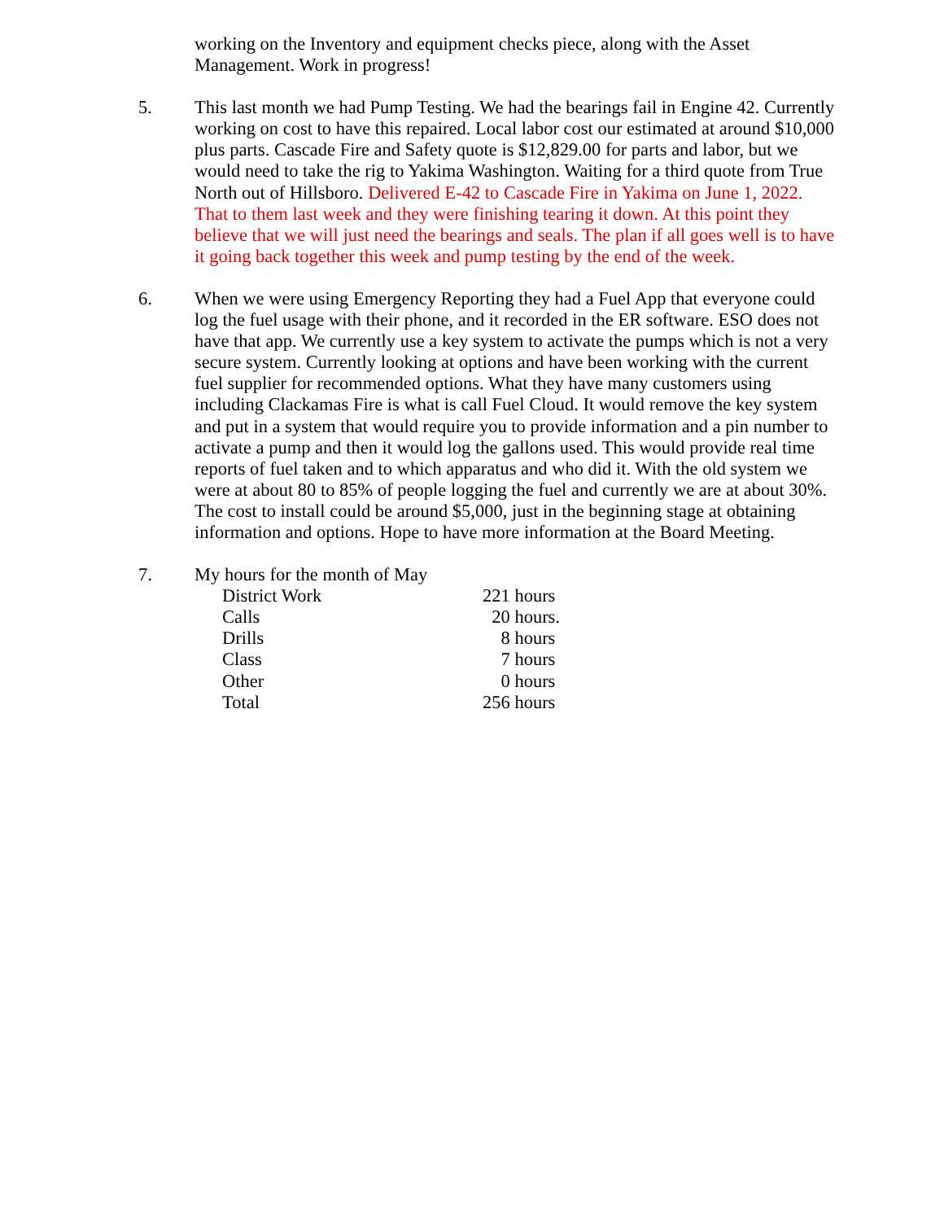working on the Inventory and equipment checks piece, along with the Asset Management. Work in progress!
5. This last month we had Pump Testing. We had the bearings fail in Engine 42. Currently working on cost to have this repaired. Local labor cost our estimated at around $10,000 plus parts. Cascade Fire and Safety quote is $12,829.00 for parts and labor, but we would need to take the rig to Yakima Washington. Waiting for a third quote from True North out of Hillsboro. Delivered E-42 to Cascade Fire in Yakima on June 1, 2022. That to them last week and they were finishing tearing it down. At this point they believe that we will just need the bearings and seals. The plan if all goes well is to have it going back together this week and pump testing by the end of the week.
6. When we were using Emergency Reporting they had a Fuel App that everyone could log the fuel usage with their phone, and it recorded in the ER software. ESO does not have that app. We currently use a key system to activate the pumps which is not a very secure system. Currently looking at options and have been working with the current fuel supplier for recommended options. What they have many customers using including Clackamas Fire is what is call Fuel Cloud. It would remove the key system and put in a system that would require you to provide information and a pin number to activate a pump and then it would log the gallons used. This would provide real time reports of fuel taken and to which apparatus and who did it. With the old system we were at about 80 to 85% of people logging the fuel and currently we are at about 30%. The cost to install could be around $5,000, just in the beginning stage at obtaining information and options. Hope to have more information at the Board Meeting.
7. My hours for the month of May
| District Work | 221 hours |
| Calls | 20 hours. |
| Drills | 8 hours |
| Class | 7 hours |
| Other | 0 hours |
| Total | 256 hours |